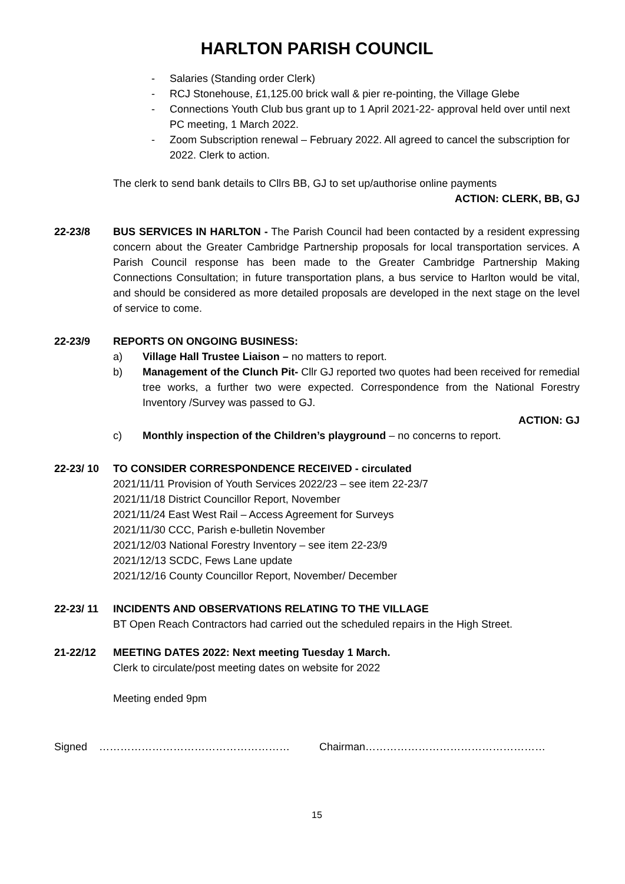HARLTON PARISH COUNCIL
- Salaries (Standing order Clerk)
- RCJ Stonehouse, £1,125.00 brick wall & pier re-pointing, the Village Glebe
- Connections Youth Club bus grant up to 1 April 2021-22- approval held over until next PC meeting, 1 March 2022.
- Zoom Subscription renewal – February 2022. All agreed to cancel the subscription for 2022. Clerk to action.
The clerk to send bank details to Cllrs BB, GJ to set up/authorise online payments
ACTION: CLERK, BB, GJ
22-23/8 BUS SERVICES IN HARLTON - The Parish Council had been contacted by a resident expressing concern about the Greater Cambridge Partnership proposals for local transportation services. A Parish Council response has been made to the Greater Cambridge Partnership Making Connections Consultation; in future transportation plans, a bus service to Harlton would be vital, and should be considered as more detailed proposals are developed in the next stage on the level of service to come.
22-23/9 REPORTS ON ONGOING BUSINESS:
a) Village Hall Trustee Liaison – no matters to report.
b) Management of the Clunch Pit- Cllr GJ reported two quotes had been received for remedial tree works, a further two were expected. Correspondence from the National Forestry Inventory /Survey was passed to GJ.
ACTION: GJ
c) Monthly inspection of the Children’s playground – no concerns to report.
22-23/ 10 TO CONSIDER CORRESPONDENCE RECEIVED - circulated
2021/11/11 Provision of Youth Services 2022/23 – see item 22-23/7
2021/11/18 District Councillor Report, November
2021/11/24 East West Rail – Access Agreement for Surveys
2021/11/30 CCC, Parish e-bulletin November
2021/12/03 National Forestry Inventory – see item 22-23/9
2021/12/13 SCDC, Fews Lane update
2021/12/16 County Councillor Report, November/ December
22-23/ 11 INCIDENTS AND OBSERVATIONS RELATING TO THE VILLAGE
BT Open Reach Contractors had carried out the scheduled repairs in the High Street.
21-22/12 MEETING DATES 2022: Next meeting Tuesday 1 March.
Clerk to circulate/post meeting dates on website for 2022
Meeting ended 9pm
Signed ……………………………………………… Chairman……………………………………………
15